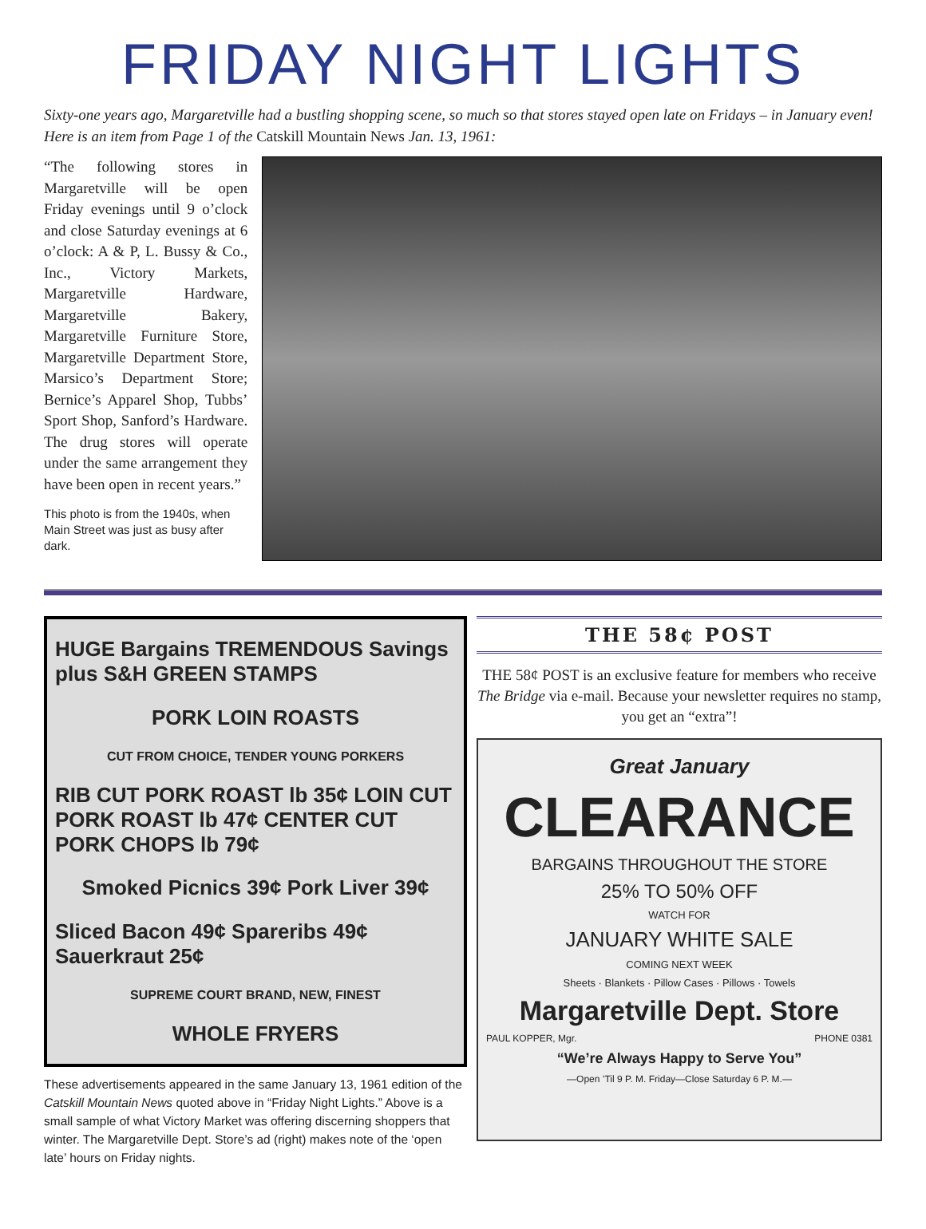FRIDAY NIGHT LIGHTS
Sixty-one years ago, Margaretville had a bustling shopping scene, so much so that stores stayed open late on Fridays – in January even! Here is an item from Page 1 of the Catskill Mountain News Jan. 13, 1961:
“The following stores in Margaretville will be open Friday evenings until 9 o’clock and close Saturday evenings at 6 o’clock: A & P, L. Bussy & Co., Inc., Victory Markets, Margaretville Hardware, Margaretville Bakery, Margaretville Furniture Store, Margaretville Department Store, Marsico’s Department Store; Bernice’s Apparel Shop, Tubbs’ Sport Shop, Sanford’s Hardware. The drug stores will operate under the same arrangement they have been open in recent years.”
This photo is from the 1940s, when Main Street was just as busy after dark.
HUGE Bargains TREMENDOUS Savings plus S&H GREEN STAMPS
PORK LOIN ROASTS
CUT FROM CHOICE, TENDER YOUNG PORKERS
RIB CUT PORK ROAST lb 35¢ LOIN CUT PORK ROAST lb 47¢ CENTER CUT PORK CHOPS lb 79¢
Smoked Picnics 39¢ Pork Liver 39¢
Sliced Bacon 49¢ Spareribs 49¢ Sauerkraut 25¢
SUPREME COURT BRAND, NEW, FINEST
WHOLE FRYERS
These advertisements appeared in the same January 13, 1961 edition of the Catskill Mountain News quoted above in “Friday Night Lights.” Above is a small sample of what Victory Market was offering discerning shoppers that winter. The Margaretville Dept. Store’s ad (right) makes note of the ‘open late’ hours on Friday nights.
THE 58¢ POST
THE 58¢ POST is an exclusive feature for members who receive The Bridge via e-mail. Because your newsletter requires no stamp, you get an “extra”!
Great January
CLEARANCE
BARGAINS THROUGHOUT THE STORE
25% TO 50% OFF
WATCH FOR
JANUARY WHITE SALE
COMING NEXT WEEK
Sheets · Blankets · Pillow Cases · Pillows · Towels
Margaretville Dept. Store
PAUL KOPPER, Mgr. PHONE 0381
“We’re Always Happy to Serve You”
—Open ’Til 9 P. M. Friday—Close Saturday 6 P. M.—